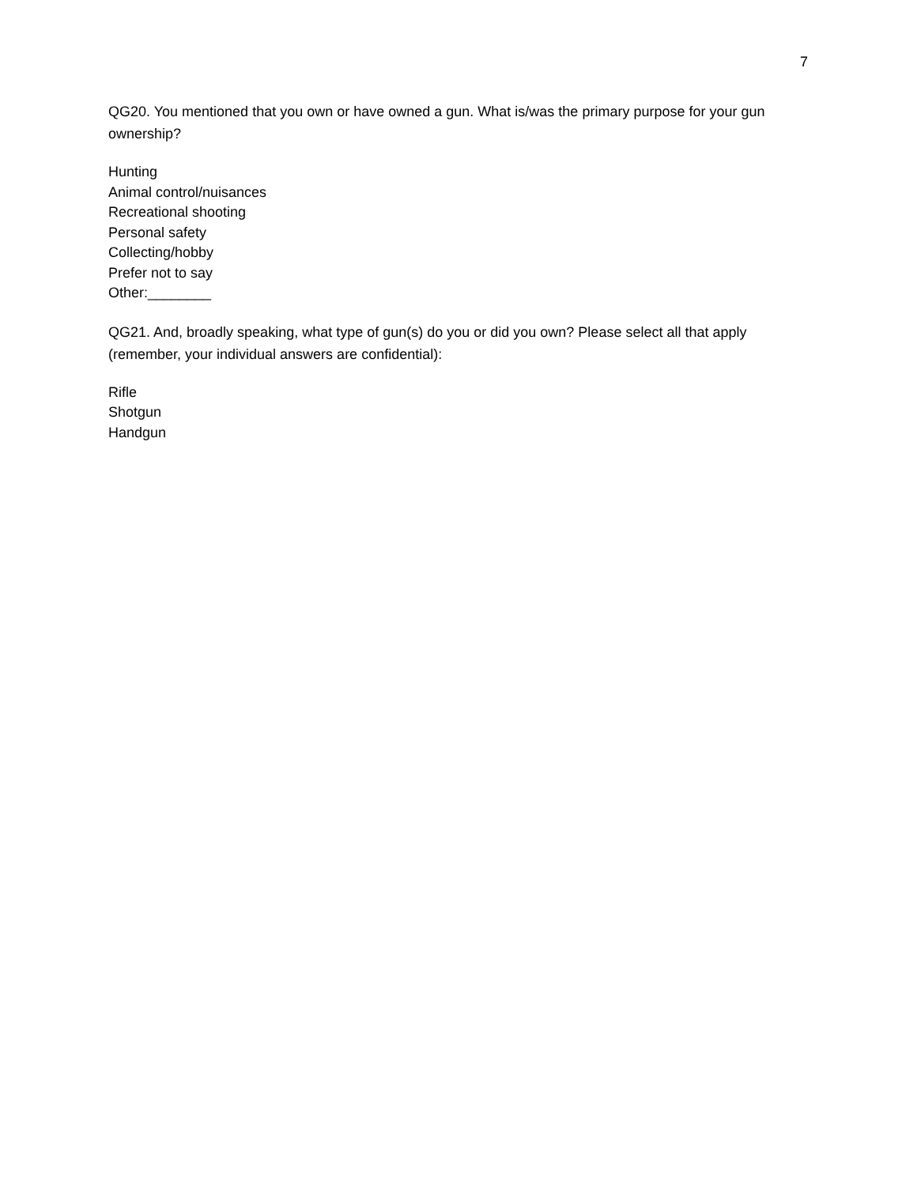7
QG20. You mentioned that you own or have owned a gun. What is/was the primary purpose for your gun ownership?
Hunting
Animal control/nuisances
Recreational shooting
Personal safety
Collecting/hobby
Prefer not to say
Other:________
QG21. And, broadly speaking, what type of gun(s) do you or did you own? Please select all that apply (remember, your individual answers are confidential):
Rifle
Shotgun
Handgun